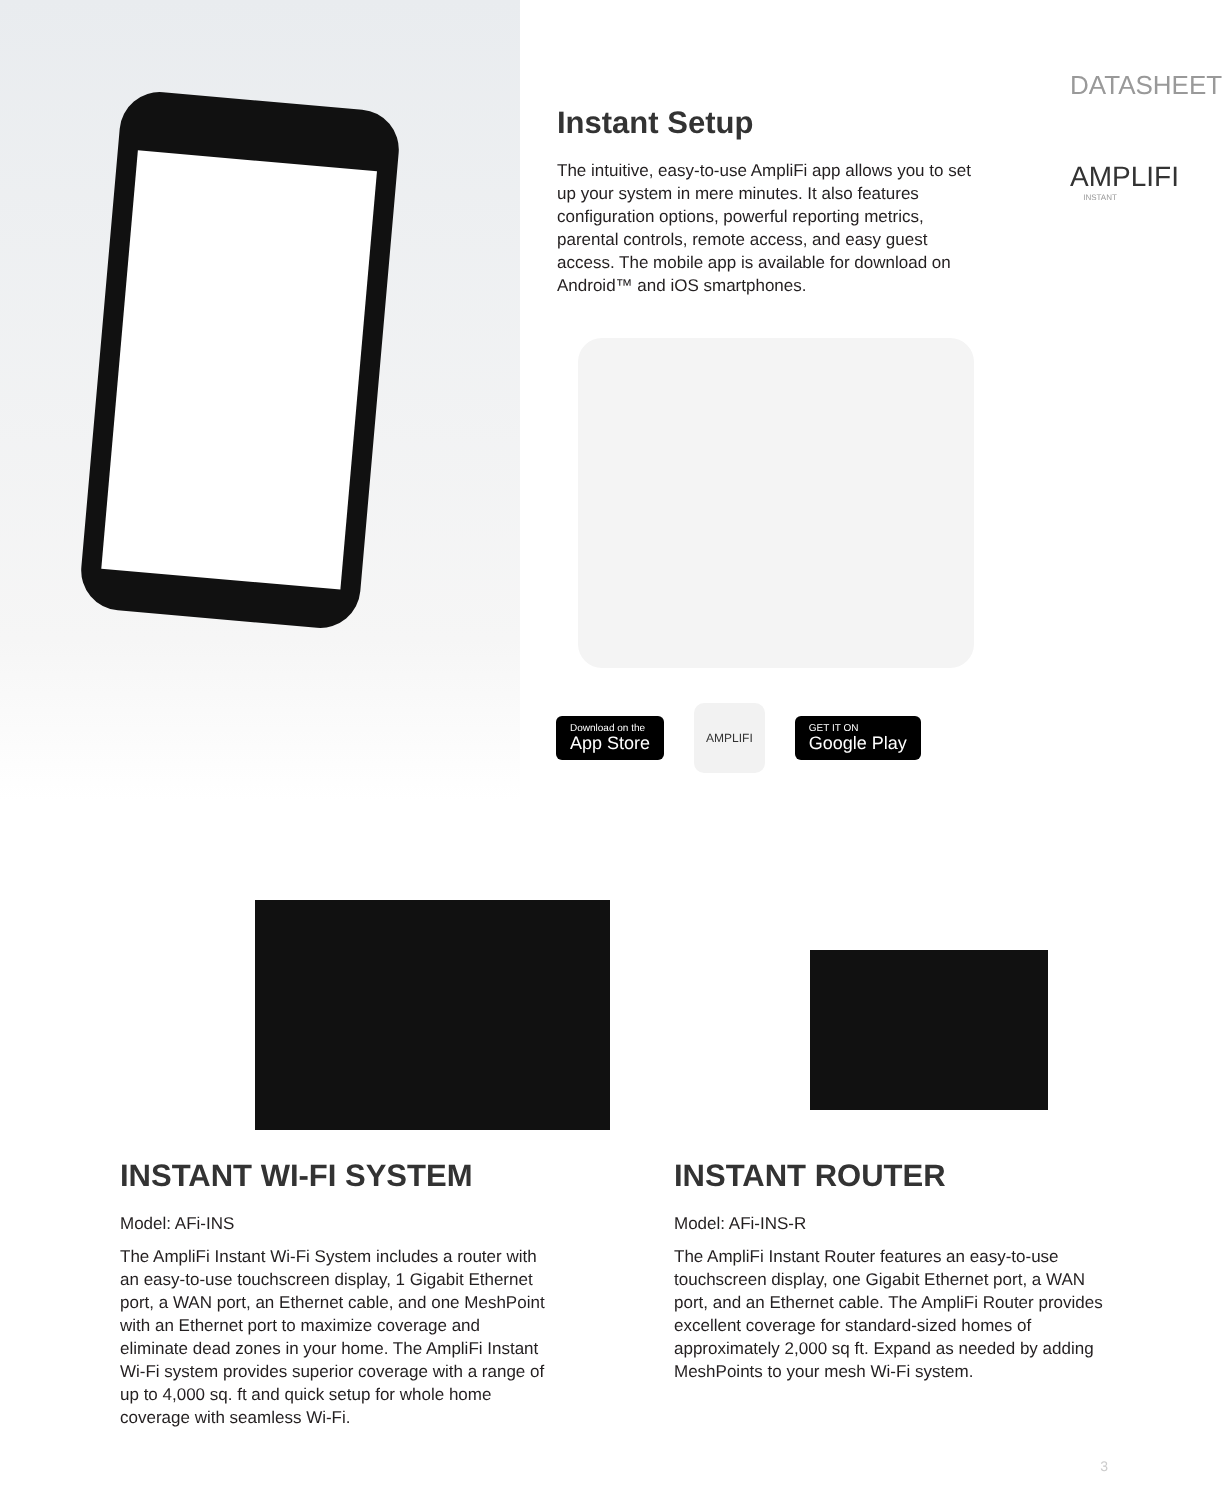DATASHEET
AMPLIFI
INSTANT
Instant Setup
The intuitive, easy-to-use AmpliFi app allows you to set up your system in mere minutes. It also features configuration options, powerful reporting metrics, parental controls, remote access, and easy guest access. The mobile app is available for download on Android™ and iOS smartphones.
Download on the
App Store
AMPLIFI
GET IT ON
Google Play
INSTANT WI-FI SYSTEM
Model: AFi-INS
The AmpliFi Instant Wi-Fi System includes a router with an easy-to-use touchscreen display, 1 Gigabit Ethernet port, a WAN port, an Ethernet cable, and one MeshPoint with an Ethernet port to maximize coverage and eliminate dead zones in your home. The AmpliFi Instant Wi-Fi system provides superior coverage with a range of up to 4,000 sq. ft and quick setup for whole home coverage with seamless Wi-Fi.
INSTANT ROUTER
Model: AFi-INS-R
The AmpliFi Instant Router features an easy-to-use touchscreen display, one Gigabit Ethernet port, a WAN port, and an Ethernet cable. The AmpliFi Router provides excellent coverage for standard-sized homes of approximately 2,000 sq ft. Expand as needed by adding MeshPoints to your mesh Wi-Fi system.
3